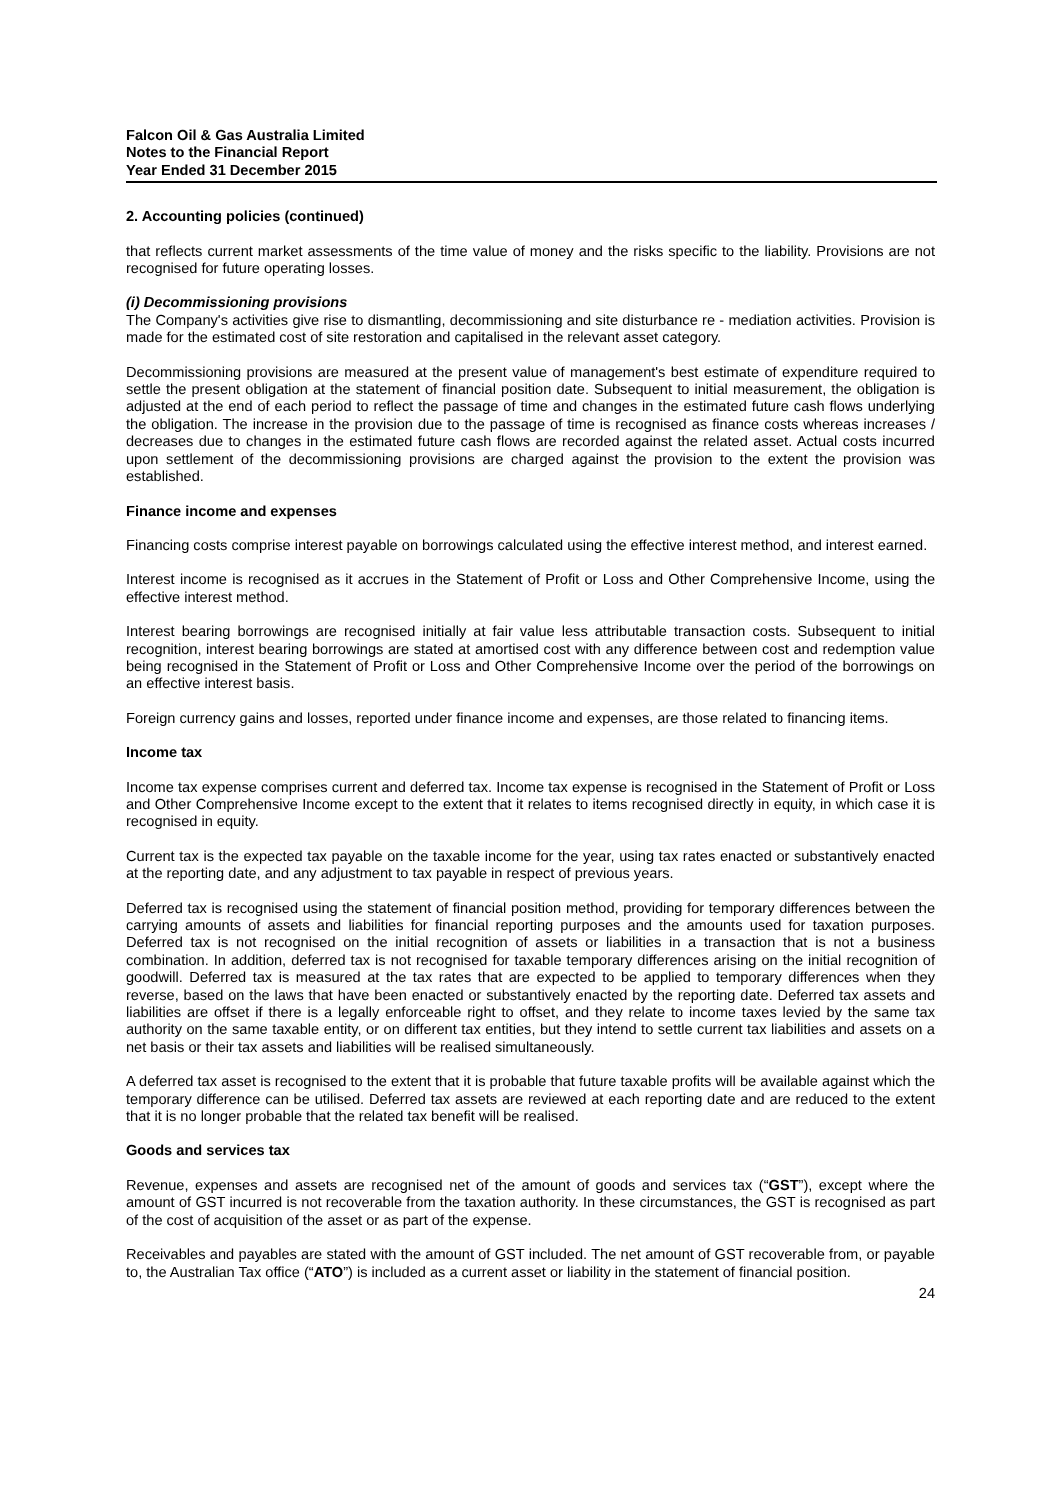Falcon Oil & Gas Australia Limited
Notes to the Financial Report
Year Ended 31 December 2015
2. Accounting policies (continued)
that reflects current market assessments of the time value of money and the risks specific to the liability. Provisions are not recognised for future operating losses.
(i) Decommissioning provisions
The Company's activities give rise to dismantling, decommissioning and site disturbance re - mediation activities. Provision is made for the estimated cost of site restoration and capitalised in the relevant asset category.
Decommissioning provisions are measured at the present value of management's best estimate of expenditure required to settle the present obligation at the statement of financial position date. Subsequent to initial measurement, the obligation is adjusted at the end of each period to reflect the passage of time and changes in the estimated future cash flows underlying the obligation. The increase in the provision due to the passage of time is recognised as finance costs whereas increases / decreases due to changes in the estimated future cash flows are recorded against the related asset. Actual costs incurred upon settlement of the decommissioning provisions are charged against the provision to the extent the provision was established.
Finance income and expenses
Financing costs comprise interest payable on borrowings calculated using the effective interest method, and interest earned.
Interest income is recognised as it accrues in the Statement of Profit or Loss and Other Comprehensive Income, using the effective interest method.
Interest bearing borrowings are recognised initially at fair value less attributable transaction costs. Subsequent to initial recognition, interest bearing borrowings are stated at amortised cost with any difference between cost and redemption value being recognised in the Statement of Profit or Loss and Other Comprehensive Income over the period of the borrowings on an effective interest basis.
Foreign currency gains and losses, reported under finance income and expenses, are those related to financing items.
Income tax
Income tax expense comprises current and deferred tax. Income tax expense is recognised in the Statement of Profit or Loss and Other Comprehensive Income except to the extent that it relates to items recognised directly in equity, in which case it is recognised in equity.
Current tax is the expected tax payable on the taxable income for the year, using tax rates enacted or substantively enacted at the reporting date, and any adjustment to tax payable in respect of previous years.
Deferred tax is recognised using the statement of financial position method, providing for temporary differences between the carrying amounts of assets and liabilities for financial reporting purposes and the amounts used for taxation purposes. Deferred tax is not recognised on the initial recognition of assets or liabilities in a transaction that is not a business combination. In addition, deferred tax is not recognised for taxable temporary differences arising on the initial recognition of goodwill. Deferred tax is measured at the tax rates that are expected to be applied to temporary differences when they reverse, based on the laws that have been enacted or substantively enacted by the reporting date. Deferred tax assets and liabilities are offset if there is a legally enforceable right to offset, and they relate to income taxes levied by the same tax authority on the same taxable entity, or on different tax entities, but they intend to settle current tax liabilities and assets on a net basis or their tax assets and liabilities will be realised simultaneously.
A deferred tax asset is recognised to the extent that it is probable that future taxable profits will be available against which the temporary difference can be utilised. Deferred tax assets are reviewed at each reporting date and are reduced to the extent that it is no longer probable that the related tax benefit will be realised.
Goods and services tax
Revenue, expenses and assets are recognised net of the amount of goods and services tax (“GST”), except where the amount of GST incurred is not recoverable from the taxation authority. In these circumstances, the GST is recognised as part of the cost of acquisition of the asset or as part of the expense.
Receivables and payables are stated with the amount of GST included. The net amount of GST recoverable from, or payable to, the Australian Tax office (“ATO”) is included as a current asset or liability in the statement of financial position.
24